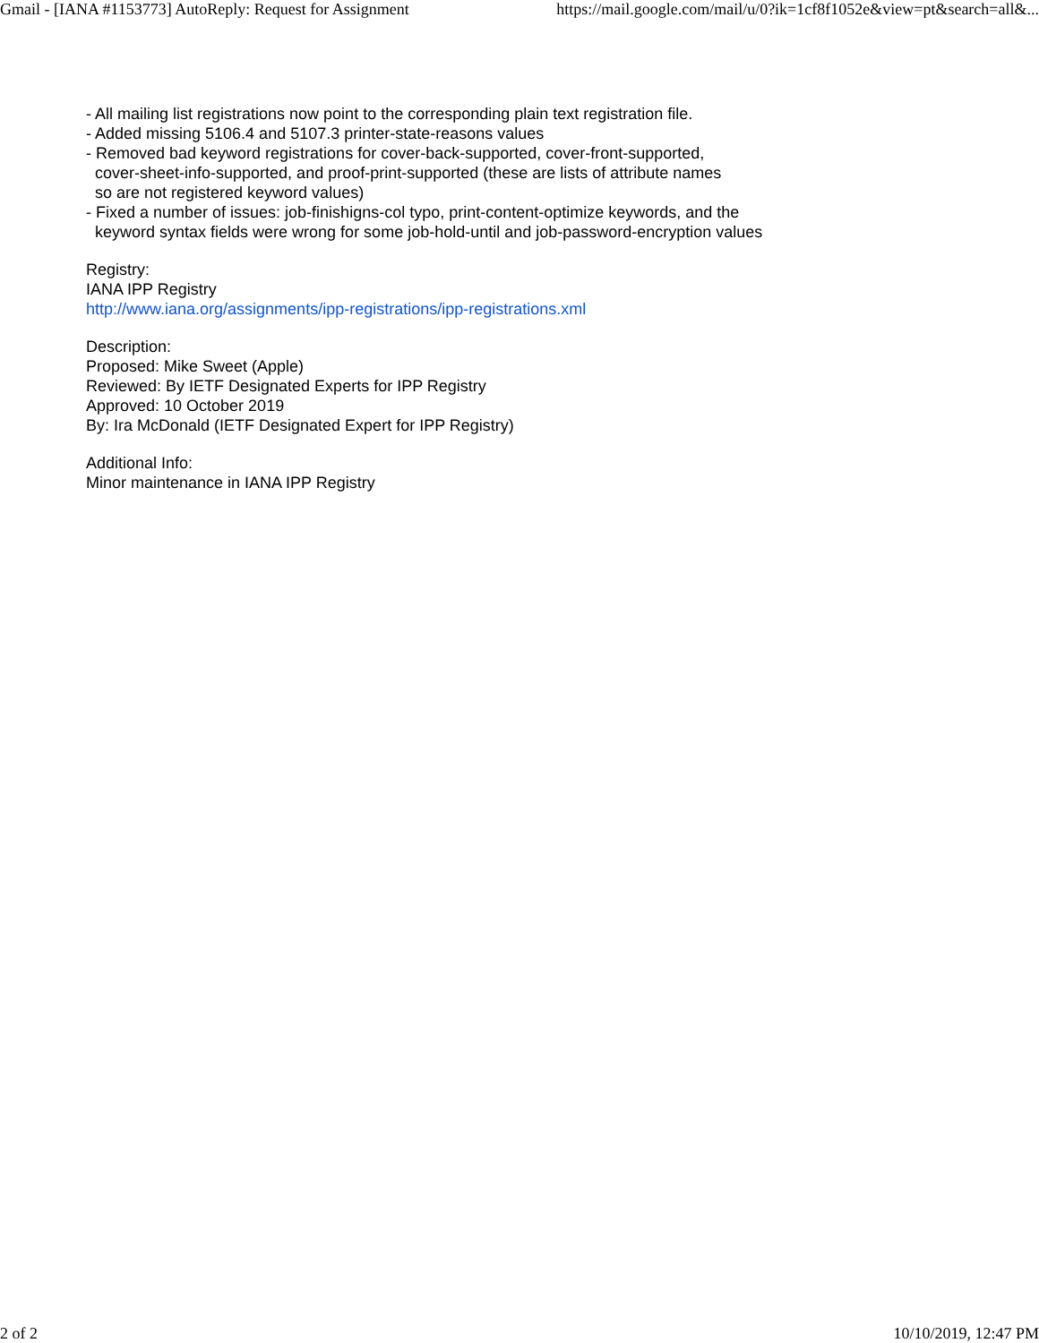Gmail - [IANA #1153773] AutoReply: Request for Assignment https://mail.google.com/mail/u/0?ik=1cf8f1052e&view=pt&search=all&...
- All mailing list registrations now point to the corresponding plain text registration file.
- Added missing 5106.4 and 5107.3 printer-state-reasons values
- Removed bad keyword registrations for cover-back-supported, cover-front-supported,
cover-sheet-info-supported, and proof-print-supported (these are lists of attribute names
so are not registered keyword values)
- Fixed a number of issues: job-finishigns-col typo, print-content-optimize keywords, and the
keyword syntax fields were wrong for some job-hold-until and job-password-encryption values
Registry:
IANA IPP Registry
http://www.iana.org/assignments/ipp-registrations/ipp-registrations.xml
Description:
Proposed: Mike Sweet (Apple)
Reviewed: By IETF Designated Experts for IPP Registry
Approved: 10 October 2019
By: Ira McDonald (IETF Designated Expert for IPP Registry)
Additional Info:
Minor maintenance in IANA IPP Registry
2 of 2 10/10/2019, 12:47 PM